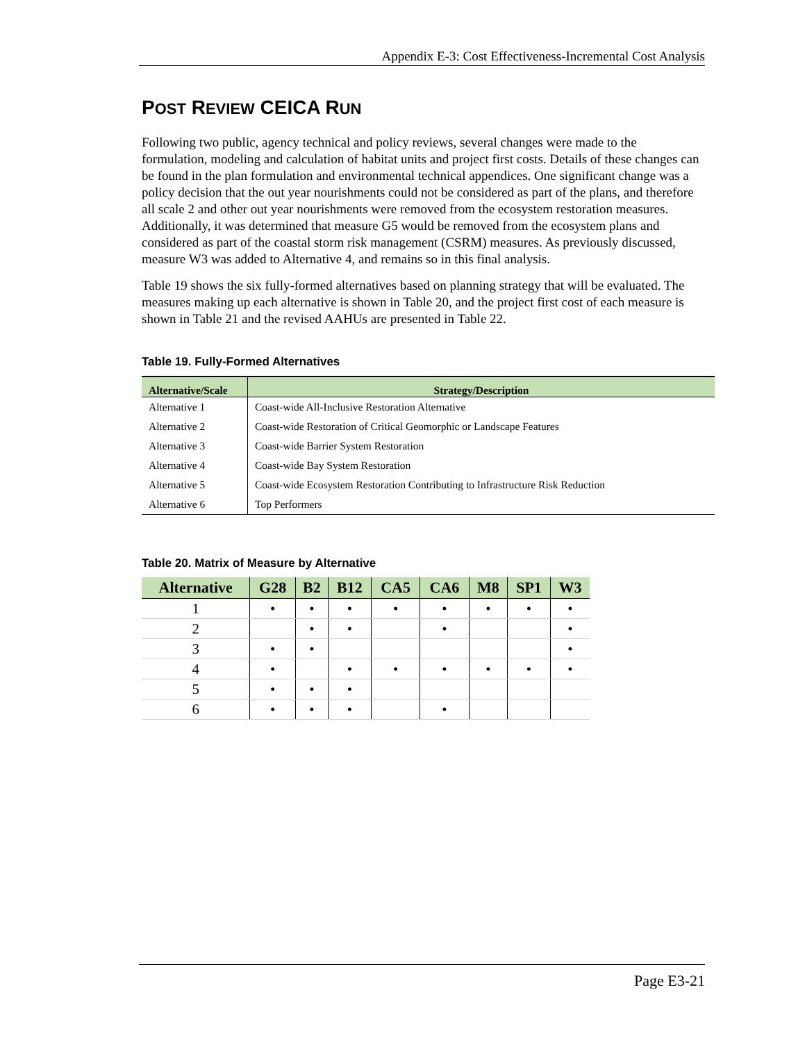Appendix E-3: Cost Effectiveness-Incremental Cost Analysis
POST REVIEW CEICA RUN
Following two public, agency technical and policy reviews, several changes were made to the formulation, modeling and calculation of habitat units and project first costs. Details of these changes can be found in the plan formulation and environmental technical appendices. One significant change was a policy decision that the out year nourishments could not be considered as part of the plans, and therefore all scale 2 and other out year nourishments were removed from the ecosystem restoration measures. Additionally, it was determined that measure G5 would be removed from the ecosystem plans and considered as part of the coastal storm risk management (CSRM) measures. As previously discussed, measure W3 was added to Alternative 4, and remains so in this final analysis.
Table 19 shows the six fully-formed alternatives based on planning strategy that will be evaluated. The measures making up each alternative is shown in Table 20, and the project first cost of each measure is shown in Table 21 and the revised AAHUs are presented in Table 22.
Table 19. Fully-Formed Alternatives
| Alternative/Scale | Strategy/Description |
| --- | --- |
| Alternative 1 | Coast-wide All-Inclusive Restoration Alternative |
| Alternative 2 | Coast-wide Restoration of Critical Geomorphic or Landscape Features |
| Alternative 3 | Coast-wide Barrier System Restoration |
| Alternative 4 | Coast-wide Bay System Restoration |
| Alternative 5 | Coast-wide Ecosystem Restoration Contributing to Infrastructure Risk Reduction |
| Alternative 6 | Top Performers |
Table 20. Matrix of Measure by Alternative
| Alternative | G28 | B2 | B12 | CA5 | CA6 | M8 | SP1 | W3 |
| --- | --- | --- | --- | --- | --- | --- | --- | --- |
| 1 | • | • | • | • | • | • | • | • |
| 2 | | • | • | | • | | | • |
| 3 | • | • | | | | | | • |
| 4 | • | | • | • | • | • | • | • |
| 5 | • | • | • | | | | | |
| 6 | • | • | • | | • | | | |
Page E3-21